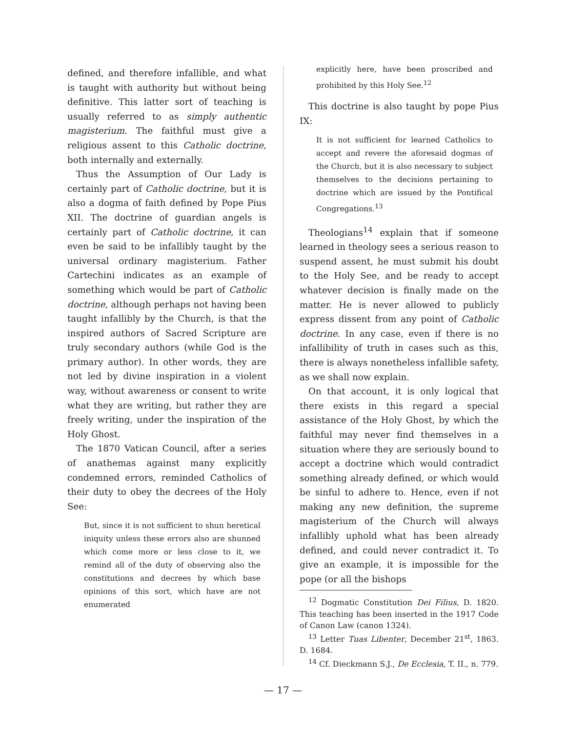defined, and therefore infallible, and what is taught with authority but without being definitive. This latter sort of teaching is usually referred to as simply authentic magisterium. The faithful must give a religious assent to this Catholic doctrine, both internally and externally.
Thus the Assumption of Our Lady is certainly part of Catholic doctrine, but it is also a dogma of faith defined by Pope Pius XII. The doctrine of guardian angels is certainly part of Catholic doctrine, it can even be said to be infallibly taught by the universal ordinary magisterium. Father Cartechini indicates as an example of something which would be part of Catholic doctrine, although perhaps not having been taught infallibly by the Church, is that the inspired authors of Sacred Scripture are truly secondary authors (while God is the primary author). In other words, they are not led by divine inspiration in a violent way, without awareness or consent to write what they are writing, but rather they are freely writing, under the inspiration of the Holy Ghost.
The 1870 Vatican Council, after a series of anathemas against many explicitly condemned errors, reminded Catholics of their duty to obey the decrees of the Holy See:
But, since it is not sufficient to shun heretical iniquity unless these errors also are shunned which come more or less close to it, we remind all of the duty of observing also the constitutions and decrees by which base opinions of this sort, which have are not enumerated
explicitly here, have been proscribed and prohibited by this Holy See.<sup>12</sup>
This doctrine is also taught by pope Pius IX:
It is not sufficient for learned Catholics to accept and revere the aforesaid dogmas of the Church, but it is also necessary to subject themselves to the decisions pertaining to doctrine which are issued by the Pontifical Congregations.<sup>13</sup>
Theologians<sup>14</sup> explain that if someone learned in theology sees a serious reason to suspend assent, he must submit his doubt to the Holy See, and be ready to accept whatever decision is finally made on the matter. He is never allowed to publicly express dissent from any point of Catholic doctrine. In any case, even if there is no infallibility of truth in cases such as this, there is always nonetheless infallible safety, as we shall now explain.
On that account, it is only logical that there exists in this regard a special assistance of the Holy Ghost, by which the faithful may never find themselves in a situation where they are seriously bound to accept a doctrine which would contradict something already defined, or which would be sinful to adhere to. Hence, even if not making any new definition, the supreme magisterium of the Church will always infallibly uphold what has been already defined, and could never contradict it. To give an example, it is impossible for the pope (or all the bishops
<sup>12</sup> Dogmatic Constitution Dei Filius, D. 1820. This teaching has been inserted in the 1917 Code of Canon Law (canon 1324).
<sup>13</sup> Letter Tuas Libenter, December 21<sup>st</sup>, 1863. D. 1684.
<sup>14</sup> Cf. Dieckmann S.J., De Ecclesia, T. II., n. 779.
— 17 —